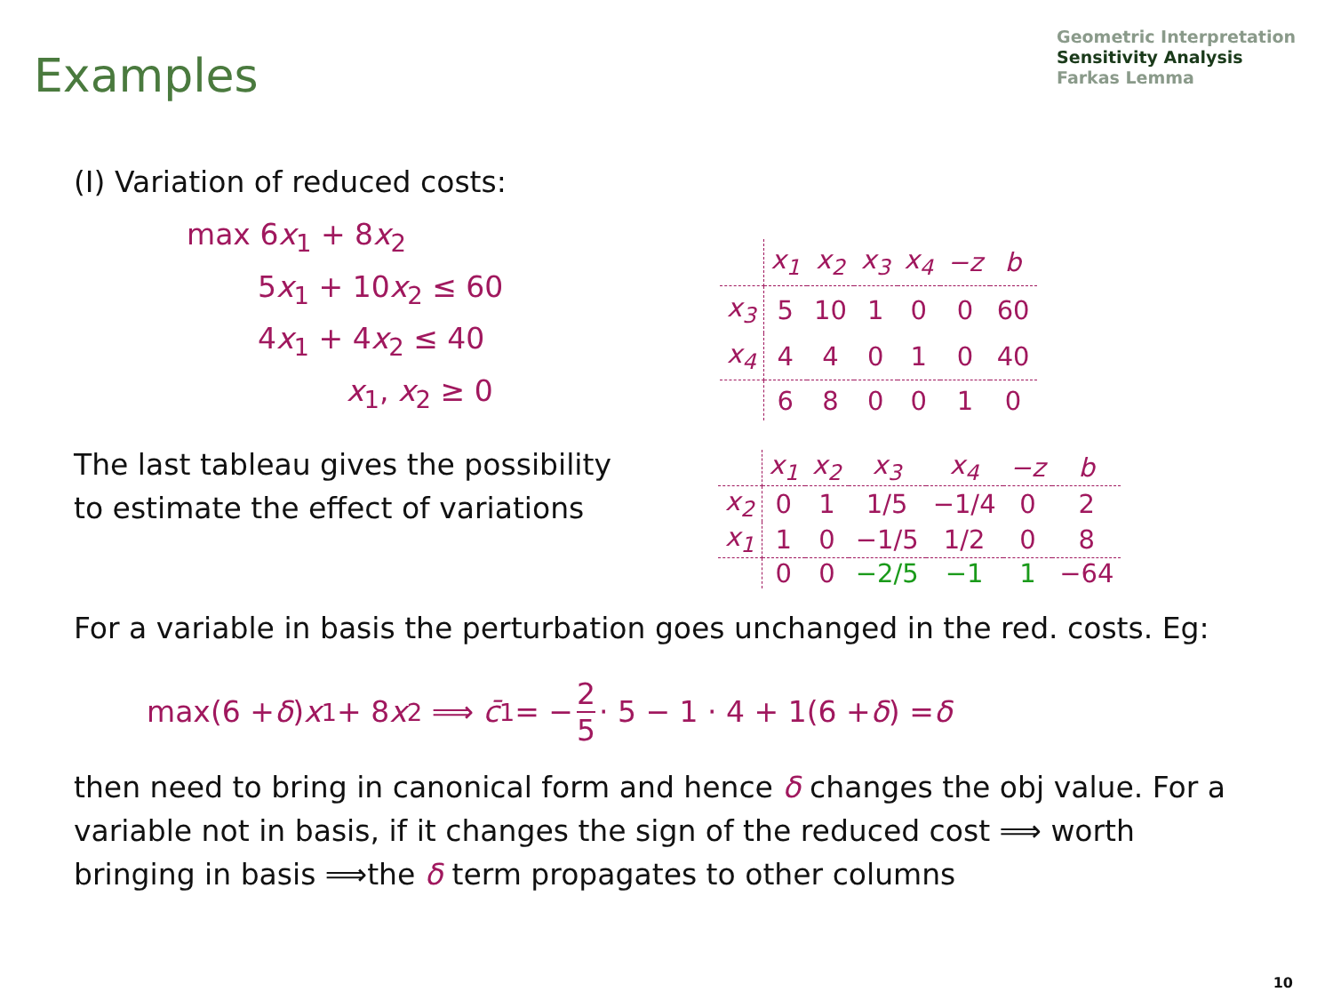Geometric Interpretation
Sensitivity Analysis
Farkas Lemma
Examples
(I) Variation of reduced costs:
max 6x<sub>1</sub> + 8x<sub>2</sub>
5x<sub>1</sub> + 10x<sub>2</sub> ≤ 60
4x<sub>1</sub> + 4x<sub>2</sub> ≤ 40
x<sub>1</sub>, x<sub>2</sub> ≥ 0
| | x<sub>1</sub> | x<sub>2</sub> | x<sub>3</sub> | x<sub>4</sub> | −z | b |
| x<sub>3</sub> | 5 | 10 | 1 | 0 | 0 | 60 |
| x<sub>4</sub> | 4 | 4 | 0 | 1 | 0 | 40 |
| | 6 | 8 | 0 | 0 | 1 | 0 |
The last tableau gives the possibility to estimate the effect of variations
| | x<sub>1</sub> | x<sub>2</sub> | x<sub>3</sub> | x<sub>4</sub> | −z | b |
| x<sub>2</sub> | 0 | 1 | 1/5 | −1/4 | 0 | 2 |
| x<sub>1</sub> | 1 | 0 | −1/5 | 1/2 | 0 | 8 |
| | 0 | 0 | −2/5 | −1 | 1 | −64 |
For a variable in basis the perturbation goes unchanged in the red. costs. Eg:
max(6 + δ) x<sub>1</sub> + 8 x<sub>2</sub> ⟹ c̄<sub>1</sub> = − 2 5 · 5 − 1 · 4 + 1(6 + δ) = δ
then need to bring in canonical form and hence δ changes the obj value. For a variable not in basis, if it changes the sign of the reduced cost ⟹ worth bringing in basis ⟹the δ term propagates to other columns
10